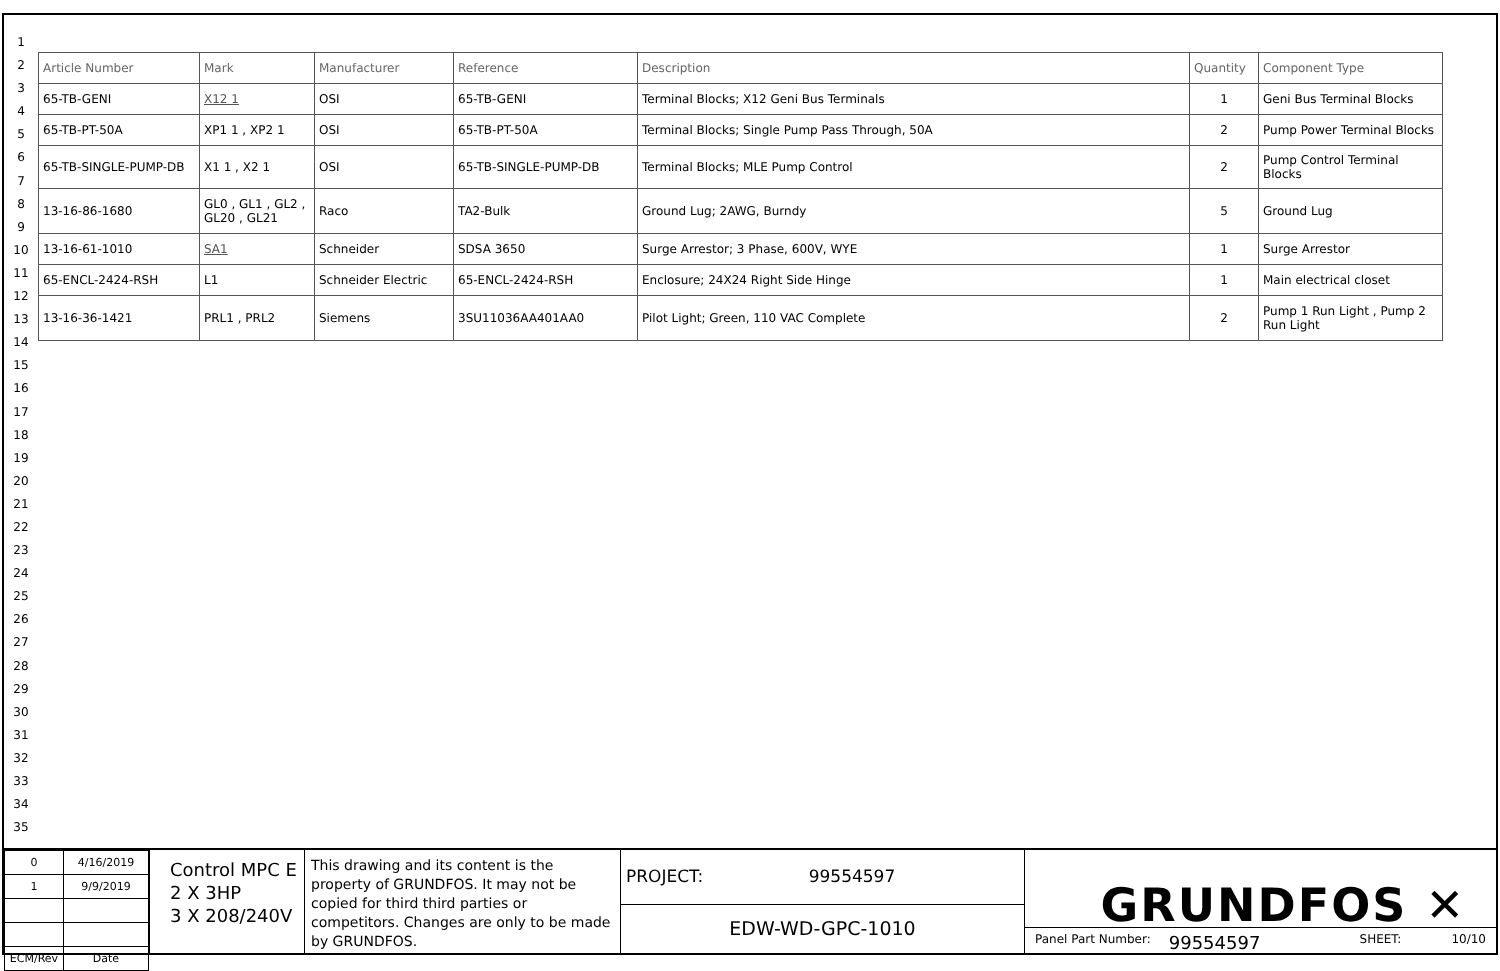1
2
3
4
5
6
7
8
9
10
11
12
13
14
15
16
17
18
19
20
21
22
23
24
25
26
27
28
29
30
31
32
33
34
35
| Article Number | Mark | Manufacturer | Reference | Description | Quantity | Component Type |
| --- | --- | --- | --- | --- | --- | --- |
| 65-TB-GENI | X12 1 | OSI | 65-TB-GENI | Terminal Blocks; X12 Geni Bus Terminals | 1 | Geni Bus Terminal Blocks |
| 65-TB-PT-50A | XP1 1 , XP2 1 | OSI | 65-TB-PT-50A | Terminal Blocks; Single Pump Pass Through, 50A | 2 | Pump Power Terminal Blocks |
| 65-TB-SINGLE-PUMP-DB | X1 1 , X2 1 | OSI | 65-TB-SINGLE-PUMP-DB | Terminal Blocks; MLE Pump Control | 2 | Pump Control Terminal Blocks |
| 13-16-86-1680 | GL0 , GL1 , GL2 , GL20 , GL21 | Raco | TA2-Bulk | Ground Lug; 2AWG, Burndy | 5 | Ground Lug |
| 13-16-61-1010 | SA1 | Schneider | SDSA 3650 | Surge Arrestor; 3 Phase, 600V, WYE | 1 | Surge Arrestor |
| 65-ENCL-2424-RSH | L1 | Schneider Electric | 65-ENCL-2424-RSH | Enclosure; 24X24 Right Side Hinge | 1 | Main electrical closet |
| 13-16-36-1421 | PRL1 , PRL2 | Siemens | 3SU11036AA401AA0 | Pilot Light; Green, 110 VAC Complete | 2 | Pump 1 Run Light , Pump 2 Run Light |
| 0 | 4/16/2019 |
| 1 | 9/9/2019 |
| ECM/Rev | Date |
Control MPC E
2 X 3HP
3 X 208/240V
This drawing and its content is the property of GRUNDFOS. It may not be copied for third third parties or competitors. Changes are only to be made by GRUNDFOS.
PROJECT: 99554597
EDW-WD-GPC-1010
GRUNDFOS ✕
Panel Part Number: 99554597 SHEET: 10/10